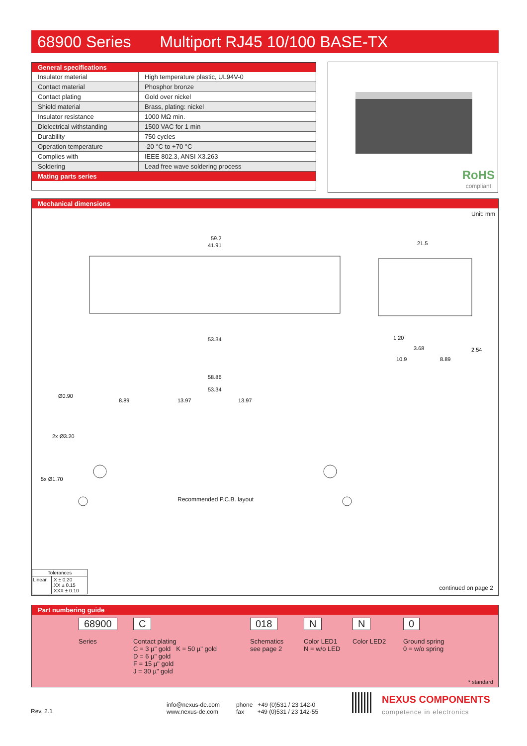68900 Series Multiport RJ45 10/100 BASE-TX
General specifications
| Insulator material | High temperature plastic, UL94V-0 |
| Contact material | Phosphor bronze |
| Contact plating | Gold over nickel |
| Shield material | Brass, plating: nickel |
| Insulator resistance | 1000 MΩ min. |
| Dielectrical withstanding | 1500 VAC for 1 min |
| Durability | 750 cycles |
| Operation temperature | -20 °C to +70 °C |
| Complies with | IEEE 802.3, ANSI X3.263 |
| Soldering | Lead free wave soldering process |
Mating parts series
RoHS
compliant
Mechanical dimensions
Unit: mm
59.2
41.91
53.34
21.5
1.20
3.68
10.9
8.89
2.54
58.86
53.34
8.89
13.97
13.97
Ø0.90
2x Ø3.20
5x Ø1.70
Recommended P.C.B. layout
| Tolerances | |
| --- | --- |
| Linear | .X ± 0.20 .XX ± 0.15 .XXX ± 0.10 |
continued on page 2
Part numbering guide
68900
Series
C
Contact plating
C = 3 µ" gold K = 50 µ" gold
D = 6 µ" gold
F = 15 µ" gold
J = 30 µ" gold
018
Schematics
see page 2
N
Color LED1
N = w/o LED
N
Color LED2
0
Ground spring
0 = w/o spring
* standard
Rev. 2.1
info@nexus-de.com
www.nexus-de.com
phone +49 (0)531 / 23 142-0
fax +49 (0)531 / 23 142-55
NEXUS COMPONENTS
competence in electronics